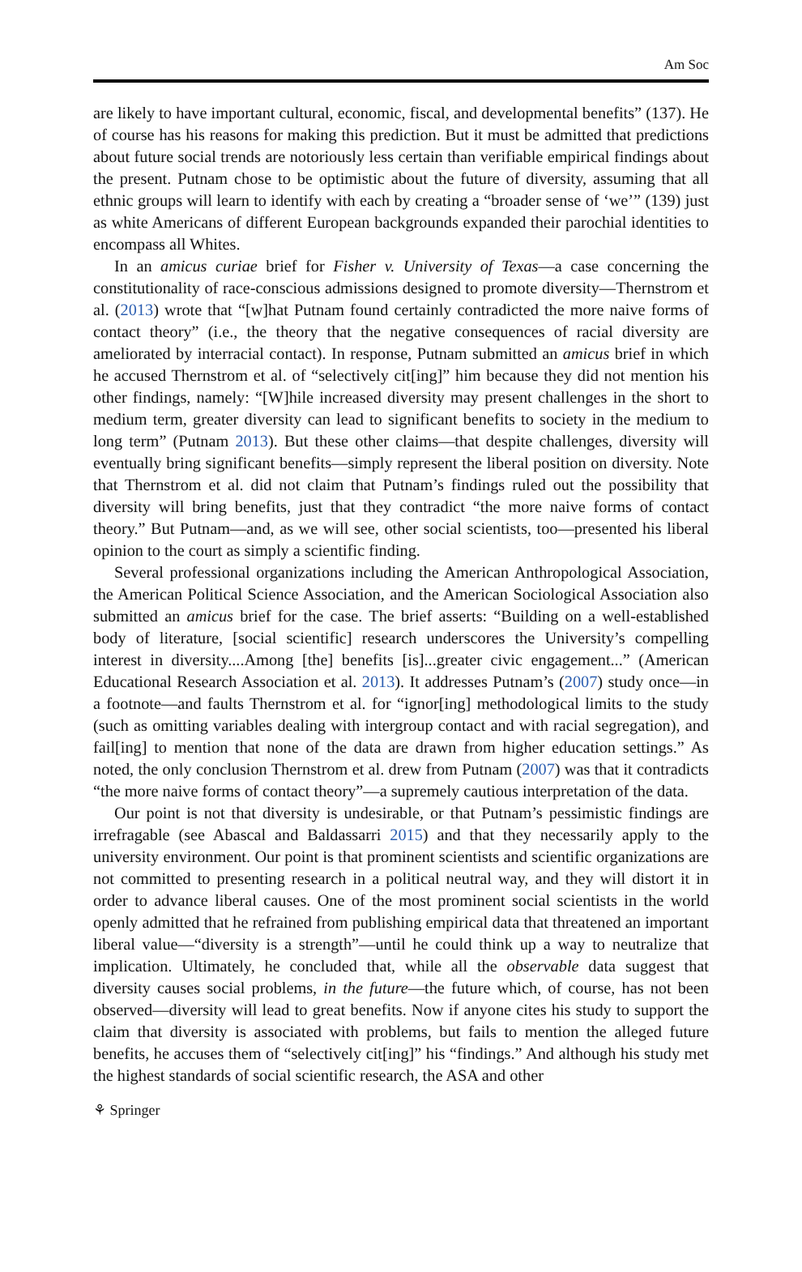Am Soc
are likely to have important cultural, economic, fiscal, and developmental benefits” (137). He of course has his reasons for making this prediction. But it must be admitted that predictions about future social trends are notoriously less certain than verifiable empirical findings about the present. Putnam chose to be optimistic about the future of diversity, assuming that all ethnic groups will learn to identify with each by creating a “broader sense of ‘we’” (139) just as white Americans of different European backgrounds expanded their parochial identities to encompass all Whites.
In an amicus curiae brief for Fisher v. University of Texas—a case concerning the constitutionality of race-conscious admissions designed to promote diversity—Thernstrom et al. (2013) wrote that “[w]hat Putnam found certainly contradicted the more naive forms of contact theory” (i.e., the theory that the negative consequences of racial diversity are ameliorated by interracial contact). In response, Putnam submitted an amicus brief in which he accused Thernstrom et al. of “selectively cit[ing]” him because they did not mention his other findings, namely: “[W]hile increased diversity may present challenges in the short to medium term, greater diversity can lead to significant benefits to society in the medium to long term” (Putnam 2013). But these other claims—that despite challenges, diversity will eventually bring significant benefits—simply represent the liberal position on diversity. Note that Thernstrom et al. did not claim that Putnam’s findings ruled out the possibility that diversity will bring benefits, just that they contradict “the more naive forms of contact theory.” But Putnam—and, as we will see, other social scientists, too—presented his liberal opinion to the court as simply a scientific finding.
Several professional organizations including the American Anthropological Association, the American Political Science Association, and the American Sociological Association also submitted an amicus brief for the case. The brief asserts: “Building on a well-established body of literature, [social scientific] research underscores the University’s compelling interest in diversity....Among [the] benefits [is]...greater civic engagement...” (American Educational Research Association et al. 2013). It addresses Putnam’s (2007) study once—in a footnote—and faults Thernstrom et al. for “ignor[ing] methodological limits to the study (such as omitting variables dealing with intergroup contact and with racial segregation), and fail[ing] to mention that none of the data are drawn from higher education settings.” As noted, the only conclusion Thernstrom et al. drew from Putnam (2007) was that it contradicts “the more naive forms of contact theory”—a supremely cautious interpretation of the data.
Our point is not that diversity is undesirable, or that Putnam’s pessimistic findings are irrefragable (see Abascal and Baldassarri 2015) and that they necessarily apply to the university environment. Our point is that prominent scientists and scientific organizations are not committed to presenting research in a political neutral way, and they will distort it in order to advance liberal causes. One of the most prominent social scientists in the world openly admitted that he refrained from publishing empirical data that threatened an important liberal value—“diversity is a strength”—until he could think up a way to neutralize that implication. Ultimately, he concluded that, while all the observable data suggest that diversity causes social problems, in the future—the future which, of course, has not been observed—diversity will lead to great benefits. Now if anyone cites his study to support the claim that diversity is associated with problems, but fails to mention the alleged future benefits, he accuses them of “selectively cit[ing]” his “findings.” And although his study met the highest standards of social scientific research, the ASA and other
⚘ Springer